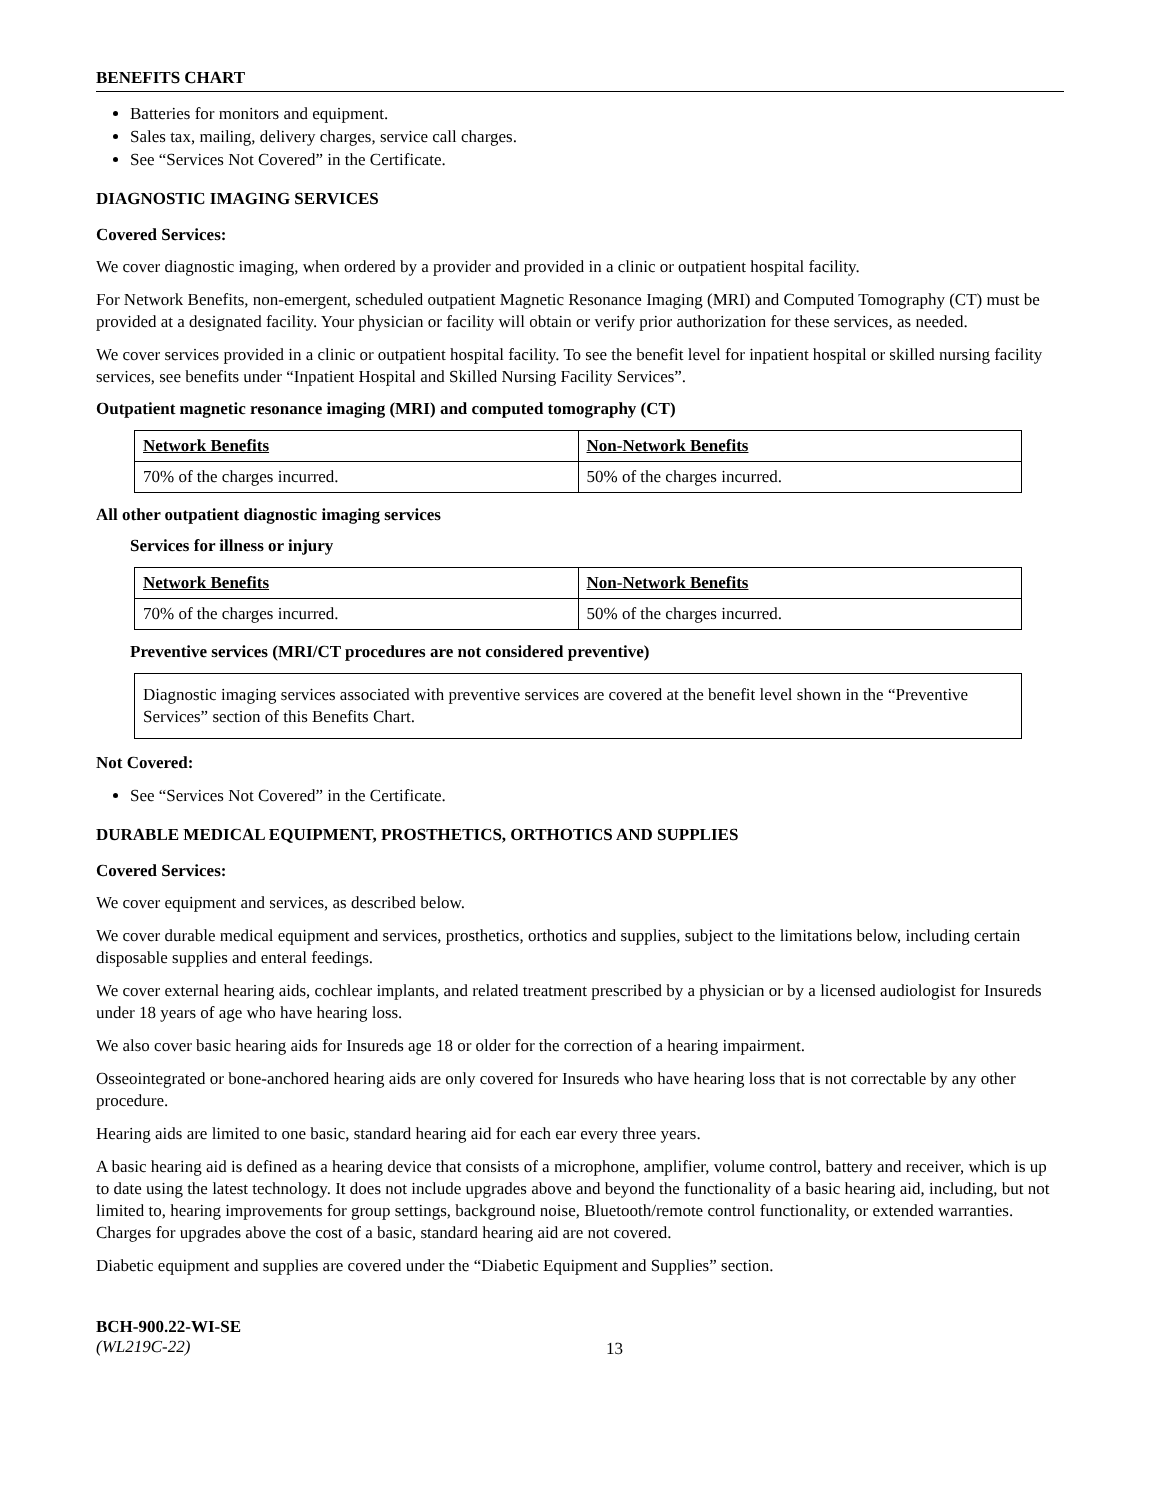BENEFITS CHART
Batteries for monitors and equipment.
Sales tax, mailing, delivery charges, service call charges.
See “Services Not Covered” in the Certificate.
DIAGNOSTIC IMAGING SERVICES
Covered Services:
We cover diagnostic imaging, when ordered by a provider and provided in a clinic or outpatient hospital facility.
For Network Benefits, non-emergent, scheduled outpatient Magnetic Resonance Imaging (MRI) and Computed Tomography (CT) must be provided at a designated facility. Your physician or facility will obtain or verify prior authorization for these services, as needed.
We cover services provided in a clinic or outpatient hospital facility. To see the benefit level for inpatient hospital or skilled nursing facility services, see benefits under “Inpatient Hospital and Skilled Nursing Facility Services”.
Outpatient magnetic resonance imaging (MRI) and computed tomography (CT)
| Network Benefits | Non-Network Benefits |
| --- | --- |
| 70% of the charges incurred. | 50% of the charges incurred. |
All other outpatient diagnostic imaging services
Services for illness or injury
| Network Benefits | Non-Network Benefits |
| --- | --- |
| 70% of the charges incurred. | 50% of the charges incurred. |
Preventive services (MRI/CT procedures are not considered preventive)
Diagnostic imaging services associated with preventive services are covered at the benefit level shown in the “Preventive Services” section of this Benefits Chart.
Not Covered:
See “Services Not Covered” in the Certificate.
DURABLE MEDICAL EQUIPMENT, PROSTHETICS, ORTHOTICS AND SUPPLIES
Covered Services:
We cover equipment and services, as described below.
We cover durable medical equipment and services, prosthetics, orthotics and supplies, subject to the limitations below, including certain disposable supplies and enteral feedings.
We cover external hearing aids, cochlear implants, and related treatment prescribed by a physician or by a licensed audiologist for Insureds under 18 years of age who have hearing loss.
We also cover basic hearing aids for Insureds age 18 or older for the correction of a hearing impairment.
Osseointegrated or bone-anchored hearing aids are only covered for Insureds who have hearing loss that is not correctable by any other procedure.
Hearing aids are limited to one basic, standard hearing aid for each ear every three years.
A basic hearing aid is defined as a hearing device that consists of a microphone, amplifier, volume control, battery and receiver, which is up to date using the latest technology. It does not include upgrades above and beyond the functionality of a basic hearing aid, including, but not limited to, hearing improvements for group settings, background noise, Bluetooth/remote control functionality, or extended warranties. Charges for upgrades above the cost of a basic, standard hearing aid are not covered.
Diabetic equipment and supplies are covered under the “Diabetic Equipment and Supplies” section.
BCH-900.22-WI-SE
(WL219C-22)
13